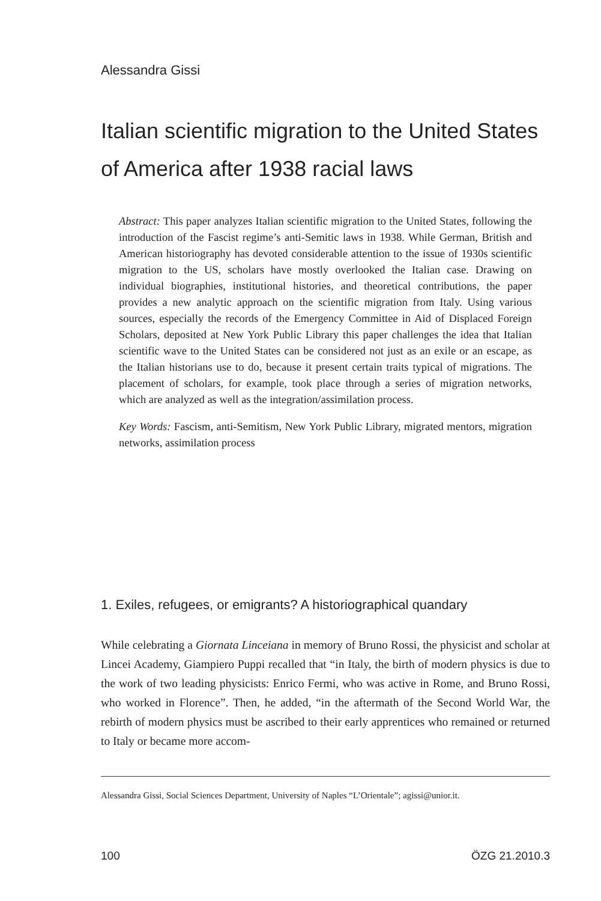Alessandra Gissi
Italian scientific migration to the United States of America after 1938 racial laws
Abstract: This paper analyzes Italian scientific migration to the United States, following the introduction of the Fascist regime’s anti-Semitic laws in 1938. While German, British and American historiography has devoted considerable attention to the issue of 1930s scientific migration to the US, scholars have mostly overlooked the Italian case. Drawing on individual biographies, institutional histories, and theoretical contributions, the paper provides a new analytic approach on the scientific migration from Italy. Using various sources, especially the records of the Emergency Committee in Aid of Displaced Foreign Scholars, deposited at New York Public Library this paper challenges the idea that Italian scientific wave to the United States can be considered not just as an exile or an escape, as the Italian historians use to do, because it present certain traits typical of migrations. The placement of scholars, for example, took place through a series of migration networks, which are analyzed as well as the integration/assimilation process.
Key Words: Fascism, anti-Semitism, New York Public Library, migrated mentors, migration networks, assimilation process
1. Exiles, refugees, or emigrants? A historiographical quandary
While celebrating a Giornata Linceiana in memory of Bruno Rossi, the physicist and scholar at Lincei Academy, Giampiero Puppi recalled that “in Italy, the birth of modern physics is due to the work of two leading physicists: Enrico Fermi, who was active in Rome, and Bruno Rossi, who worked in Florence”. Then, he added, “in the aftermath of the Second World War, the rebirth of modern physics must be ascribed to their early apprentices who remained or returned to Italy or became more accom-
Alessandra Gissi, Social Sciences Department, University of Naples “L’Orientale”; agissi@unior.it.
100 ÖZG 21.2010.3